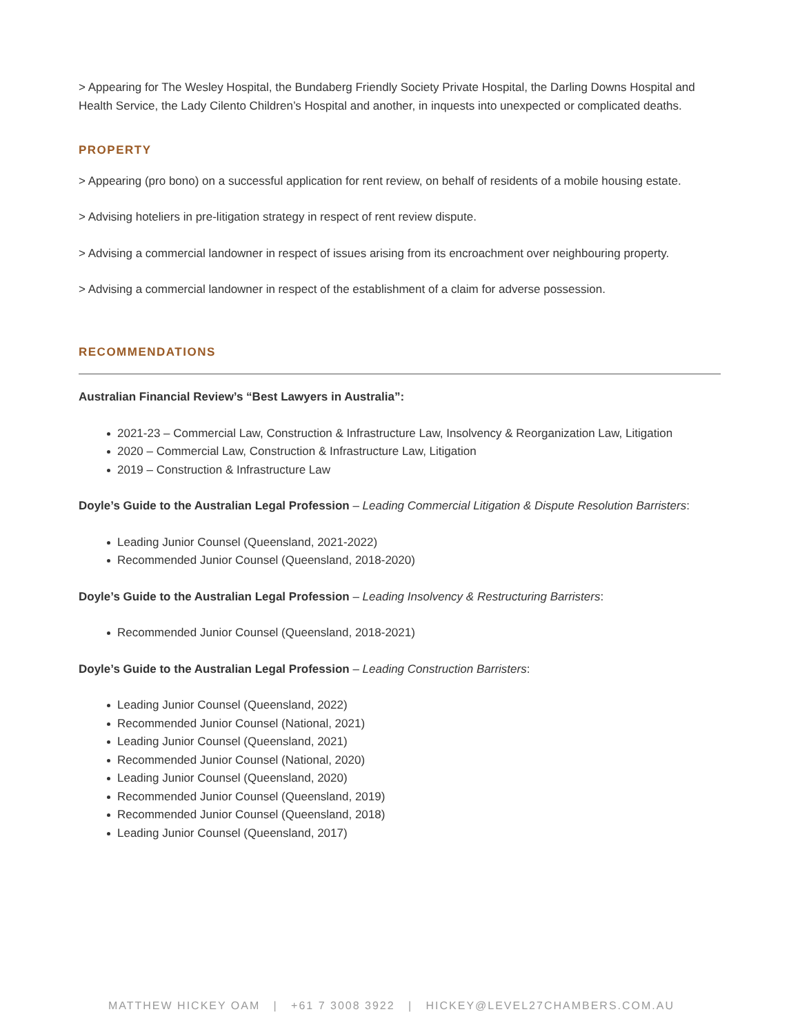> Appearing for The Wesley Hospital, the Bundaberg Friendly Society Private Hospital, the Darling Downs Hospital and Health Service, the Lady Cilento Children’s Hospital and another, in inquests into unexpected or complicated deaths.
PROPERTY
> Appearing (pro bono) on a successful application for rent review, on behalf of residents of a mobile housing estate.
> Advising hoteliers in pre-litigation strategy in respect of rent review dispute.
> Advising a commercial landowner in respect of issues arising from its encroachment over neighbouring property.
> Advising a commercial landowner in respect of the establishment of a claim for adverse possession.
RECOMMENDATIONS
Australian Financial Review’s “Best Lawyers in Australia”:
2021-23 – Commercial Law, Construction & Infrastructure Law, Insolvency & Reorganization Law, Litigation
2020 – Commercial Law, Construction & Infrastructure Law, Litigation
2019 – Construction & Infrastructure Law
Doyle’s Guide to the Australian Legal Profession – Leading Commercial Litigation & Dispute Resolution Barristers:
Leading Junior Counsel (Queensland, 2021-2022)
Recommended Junior Counsel (Queensland, 2018-2020)
Doyle’s Guide to the Australian Legal Profession – Leading Insolvency & Restructuring Barristers:
Recommended Junior Counsel (Queensland, 2018-2021)
Doyle’s Guide to the Australian Legal Profession – Leading Construction Barristers:
Leading Junior Counsel (Queensland, 2022)
Recommended Junior Counsel (National, 2021)
Leading Junior Counsel (Queensland, 2021)
Recommended Junior Counsel (National, 2020)
Leading Junior Counsel (Queensland, 2020)
Recommended Junior Counsel (Queensland, 2019)
Recommended Junior Counsel (Queensland, 2018)
Leading Junior Counsel (Queensland, 2017)
MATTHEW HICKEY OAM | +61 7 3008 3922 | HICKEY@LEVEL27CHAMBERS.COM.AU